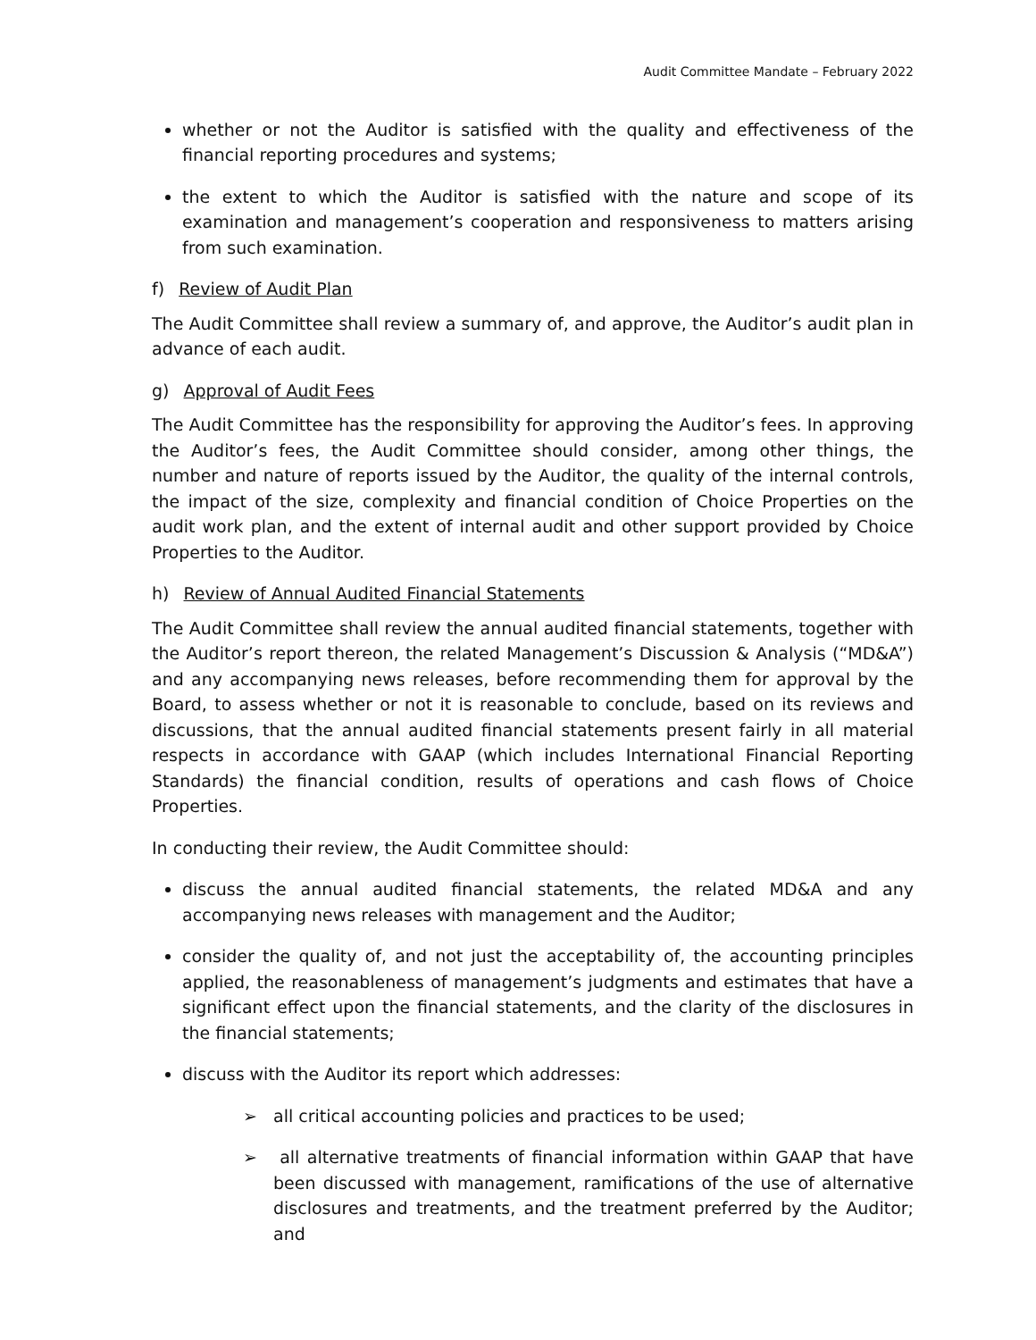Audit Committee Mandate – February 2022
whether or not the Auditor is satisfied with the quality and effectiveness of the financial reporting procedures and systems;
the extent to which the Auditor is satisfied with the nature and scope of its examination and management’s cooperation and responsiveness to matters arising from such examination.
f) Review of Audit Plan
The Audit Committee shall review a summary of, and approve, the Auditor’s audit plan in advance of each audit.
g) Approval of Audit Fees
The Audit Committee has the responsibility for approving the Auditor’s fees. In approving the Auditor’s fees, the Audit Committee should consider, among other things, the number and nature of reports issued by the Auditor, the quality of the internal controls, the impact of the size, complexity and financial condition of Choice Properties on the audit work plan, and the extent of internal audit and other support provided by Choice Properties to the Auditor.
h) Review of Annual Audited Financial Statements
The Audit Committee shall review the annual audited financial statements, together with the Auditor’s report thereon, the related Management’s Discussion & Analysis (“MD&A”) and any accompanying news releases, before recommending them for approval by the Board, to assess whether or not it is reasonable to conclude, based on its reviews and discussions, that the annual audited financial statements present fairly in all material respects in accordance with GAAP (which includes International Financial Reporting Standards) the financial condition, results of operations and cash flows of Choice Properties.
In conducting their review, the Audit Committee should:
discuss the annual audited financial statements, the related MD&A and any accompanying news releases with management and the Auditor;
consider the quality of, and not just the acceptability of, the accounting principles applied, the reasonableness of management’s judgments and estimates that have a significant effect upon the financial statements, and the clarity of the disclosures in the financial statements;
discuss with the Auditor its report which addresses:
➢ all critical accounting policies and practices to be used;
➢ all alternative treatments of financial information within GAAP that have been discussed with management, ramifications of the use of alternative disclosures and treatments, and the treatment preferred by the Auditor; and